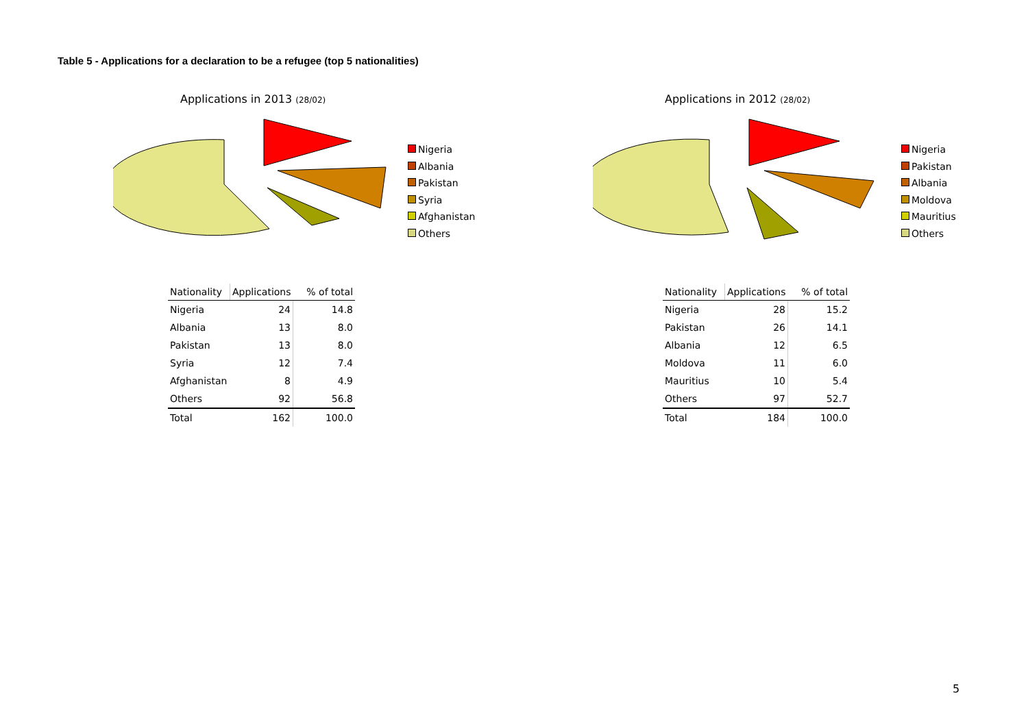Table 5 - Applications for a declaration to be a refugee (top 5 nationalities)
Applications in 2013 (28/02)
Nigeria
Albania
Pakistan
Syria
Afghanistan
Others
| Nationality | Applications | % of total |
| --- | --- | --- |
| Nigeria | 24 | 14.8 |
| Albania | 13 | 8.0 |
| Pakistan | 13 | 8.0 |
| Syria | 12 | 7.4 |
| Afghanistan | 8 | 4.9 |
| Others | 92 | 56.8 |
| Total | 162 | 100.0 |
Applications in 2012 (28/02)
Nigeria
Pakistan
Albania
Moldova
Mauritius
Others
| Nationality | Applications | % of total |
| --- | --- | --- |
| Nigeria | 28 | 15.2 |
| Pakistan | 26 | 14.1 |
| Albania | 12 | 6.5 |
| Moldova | 11 | 6.0 |
| Mauritius | 10 | 5.4 |
| Others | 97 | 52.7 |
| Total | 184 | 100.0 |
5